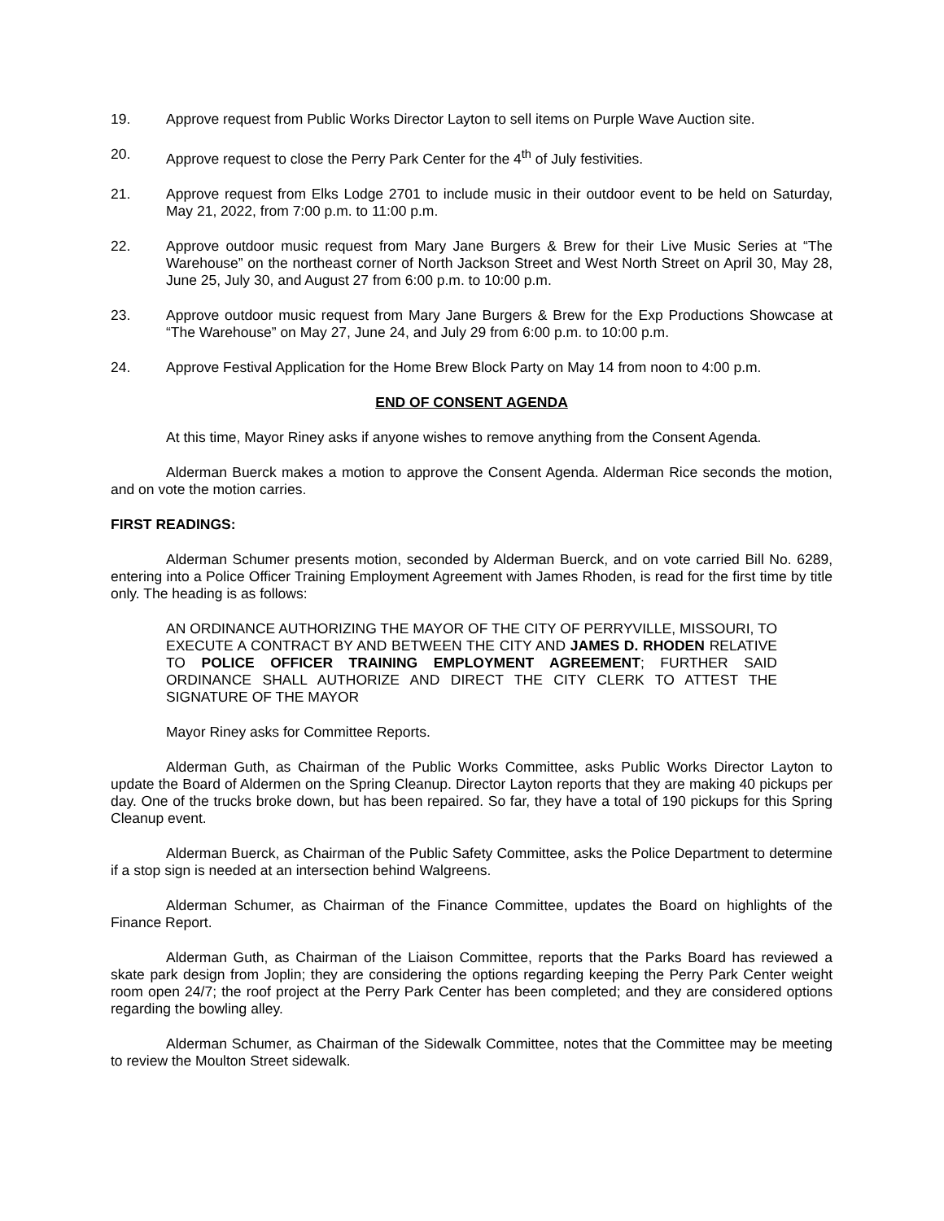19. Approve request from Public Works Director Layton to sell items on Purple Wave Auction site.
20. Approve request to close the Perry Park Center for the 4<sup>th</sup> of July festivities.
21. Approve request from Elks Lodge 2701 to include music in their outdoor event to be held on Saturday, May 21, 2022, from 7:00 p.m. to 11:00 p.m.
22. Approve outdoor music request from Mary Jane Burgers & Brew for their Live Music Series at “The Warehouse” on the northeast corner of North Jackson Street and West North Street on April 30, May 28, June 25, July 30, and August 27 from 6:00 p.m. to 10:00 p.m.
23. Approve outdoor music request from Mary Jane Burgers & Brew for the Exp Productions Showcase at “The Warehouse” on May 27, June 24, and July 29 from 6:00 p.m. to 10:00 p.m.
24. Approve Festival Application for the Home Brew Block Party on May 14 from noon to 4:00 p.m.
END OF CONSENT AGENDA
At this time, Mayor Riney asks if anyone wishes to remove anything from the Consent Agenda.
Alderman Buerck makes a motion to approve the Consent Agenda. Alderman Rice seconds the motion, and on vote the motion carries.
FIRST READINGS:
Alderman Schumer presents motion, seconded by Alderman Buerck, and on vote carried Bill No. 6289, entering into a Police Officer Training Employment Agreement with James Rhoden, is read for the first time by title only. The heading is as follows:
AN ORDINANCE AUTHORIZING THE MAYOR OF THE CITY OF PERRYVILLE, MISSOURI, TO EXECUTE A CONTRACT BY AND BETWEEN THE CITY AND JAMES D. RHODEN RELATIVE TO POLICE OFFICER TRAINING EMPLOYMENT AGREEMENT; FURTHER SAID ORDINANCE SHALL AUTHORIZE AND DIRECT THE CITY CLERK TO ATTEST THE SIGNATURE OF THE MAYOR
Mayor Riney asks for Committee Reports.
Alderman Guth, as Chairman of the Public Works Committee, asks Public Works Director Layton to update the Board of Aldermen on the Spring Cleanup. Director Layton reports that they are making 40 pickups per day. One of the trucks broke down, but has been repaired. So far, they have a total of 190 pickups for this Spring Cleanup event.
Alderman Buerck, as Chairman of the Public Safety Committee, asks the Police Department to determine if a stop sign is needed at an intersection behind Walgreens.
Alderman Schumer, as Chairman of the Finance Committee, updates the Board on highlights of the Finance Report.
Alderman Guth, as Chairman of the Liaison Committee, reports that the Parks Board has reviewed a skate park design from Joplin; they are considering the options regarding keeping the Perry Park Center weight room open 24/7; the roof project at the Perry Park Center has been completed; and they are considered options regarding the bowling alley.
Alderman Schumer, as Chairman of the Sidewalk Committee, notes that the Committee may be meeting to review the Moulton Street sidewalk.